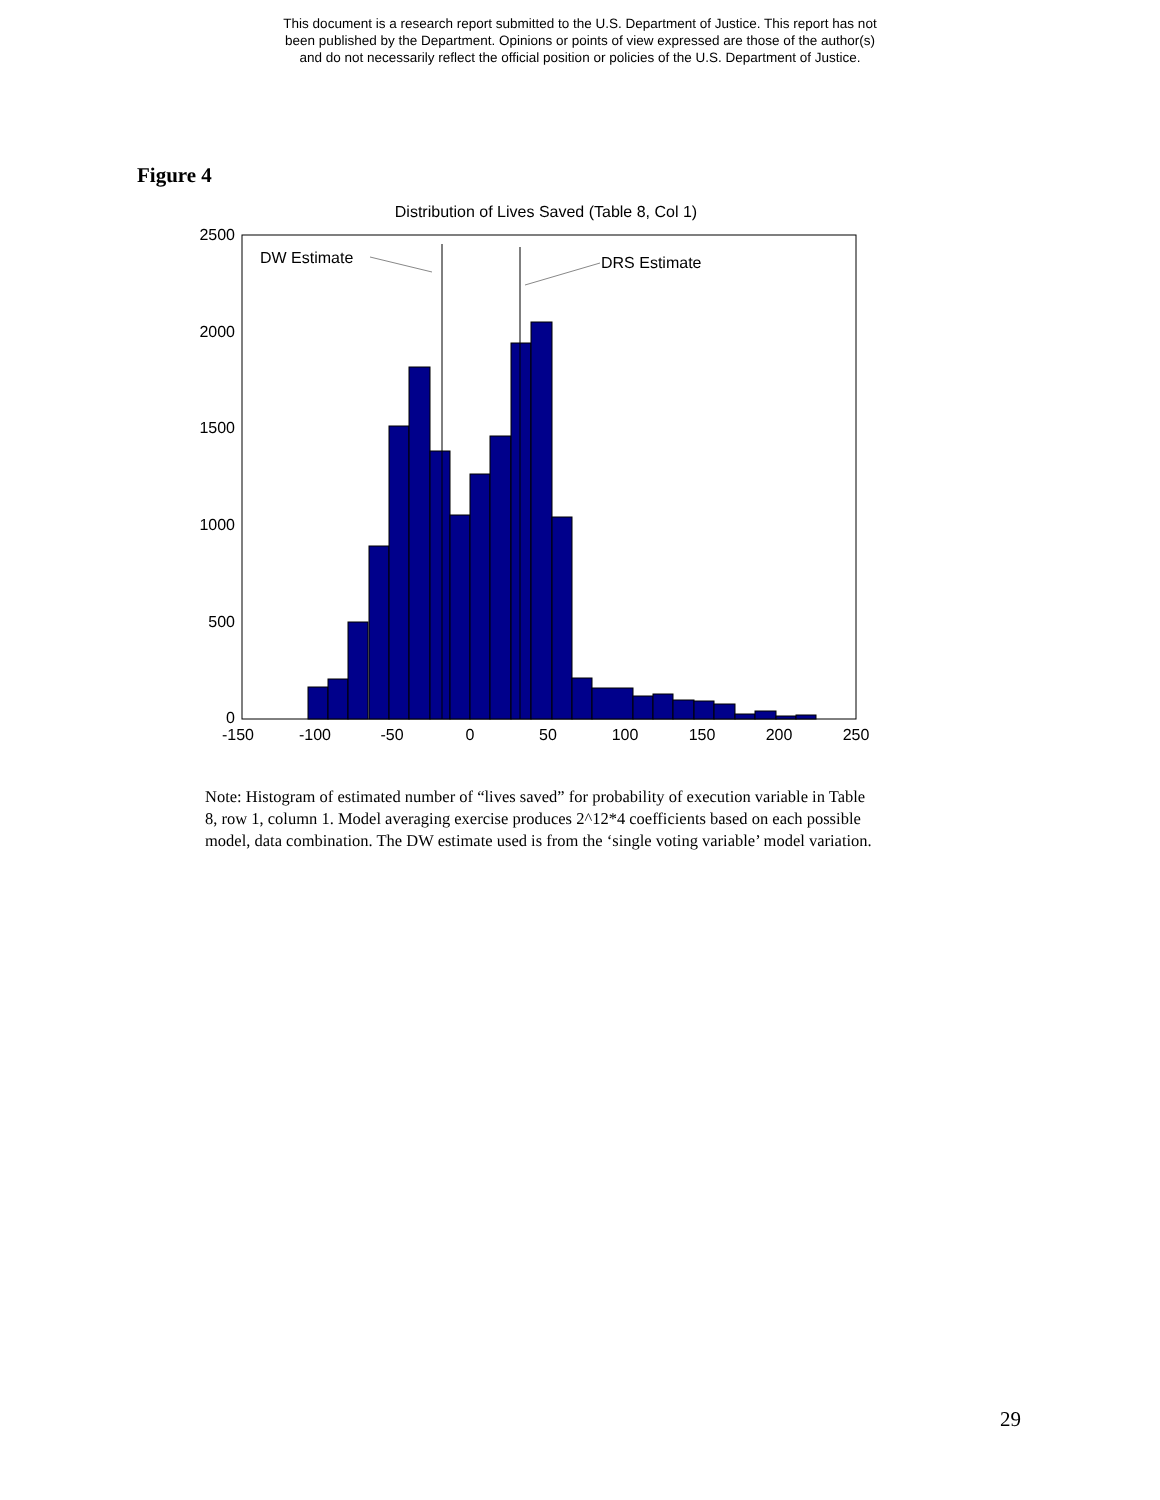This document is a research report submitted to the U.S. Department of Justice. This report has not
been published by the Department. Opinions or points of view expressed are those of the author(s)
and do not necessarily reflect the official position or policies of the U.S. Department of Justice.
Figure 4
Distribution of Lives Saved (Table 8, Col 1)
DW Estimate
DRS Estimate
2500
2000
1500
1000
500
0
-150
-100
-50
0
50
100
150
200
250
Note: Histogram of estimated number of “lives saved” for probability of execution variable in Table 8, row 1, column 1. Model averaging exercise produces 2^12*4 coefficients based on each possible model, data combination. The DW estimate used is from the ‘single voting variable’ model variation.
29